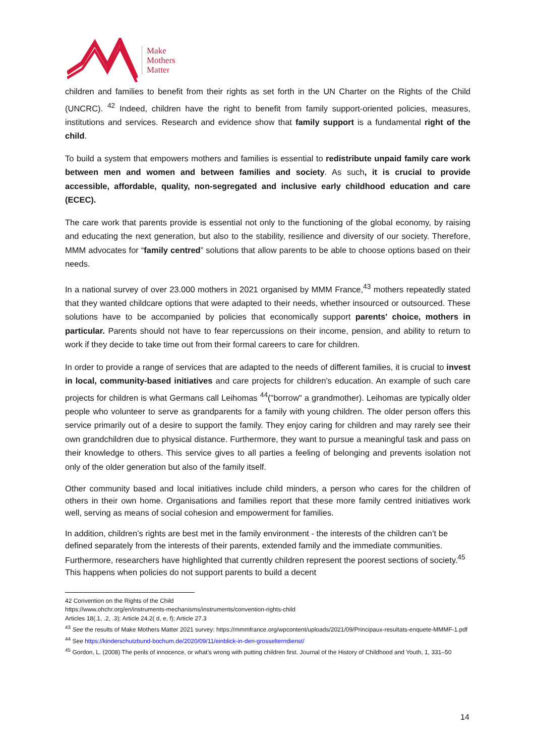Make
Mothers
Matter
children and families to benefit from their rights as set forth in the UN Charter on the Rights of the Child (UNCRC). <sup>42</sup> Indeed, children have the right to benefit from family support-oriented policies, measures, institutions and services. Research and evidence show that family support is a fundamental right of the child.
To build a system that empowers mothers and families is essential to redistribute unpaid family care work between men and women and between families and society. As such, it is crucial to provide accessible, affordable, quality, non-segregated and inclusive early childhood education and care (ECEC).
The care work that parents provide is essential not only to the functioning of the global economy, by raising and educating the next generation, but also to the stability, resilience and diversity of our society. Therefore, MMM advocates for “family centred” solutions that allow parents to be able to choose options based on their needs.
In a national survey of over 23.000 mothers in 2021 organised by MMM France,<sup>43</sup> mothers repeatedly stated that they wanted childcare options that were adapted to their needs, whether insourced or outsourced. These solutions have to be accompanied by policies that economically support parents' choice, mothers in particular. Parents should not have to fear repercussions on their income, pension, and ability to return to work if they decide to take time out from their formal careers to care for children.
In order to provide a range of services that are adapted to the needs of different families, it is crucial to invest in local, community-based initiatives and care projects for children's education. An example of such care projects for children is what Germans call Leihomas <sup>44</sup>("borrow" a grandmother). Leihomas are typically older people who volunteer to serve as grandparents for a family with young children. The older person offers this service primarily out of a desire to support the family. They enjoy caring for children and may rarely see their own grandchildren due to physical distance. Furthermore, they want to pursue a meaningful task and pass on their knowledge to others. This service gives to all parties a feeling of belonging and prevents isolation not only of the older generation but also of the family itself.
Other community based and local initiatives include child minders, a person who cares for the children of others in their own home. Organisations and families report that these more family centred initiatives work well, serving as means of social cohesion and empowerment for families.
In addition, children’s rights are best met in the family environment - the interests of the children can’t be defined separately from the interests of their parents, extended family and the immediate communities. Furthermore, researchers have highlighted that currently children represent the poorest sections of society.<sup>45</sup> This happens when policies do not support parents to build a decent
42 Convention on the Rights of the Child
https://www.ohchr.org/en/instruments-mechanisms/instruments/convention-rights-child
Articles 18(.1, .2, .3); Article 24.2( d, e, f); Article 27.3
<sup>43</sup> See the results of Make Mothers Matter 2021 survey: https://mmmfrance.org/wpcontent/uploads/2021/09/Principaux-resultats-enquete-MMMF-1.pdf
<sup>44</sup> See https://kinderschutzbund-bochum.de/2020/09/11/einblick-in-den-grosselterndienst/
<sup>45</sup> Gordon, L. (2008) The perils of innocence, or what’s wrong with putting children first. Journal of the History of Childhood and Youth, 1, 331–50
14